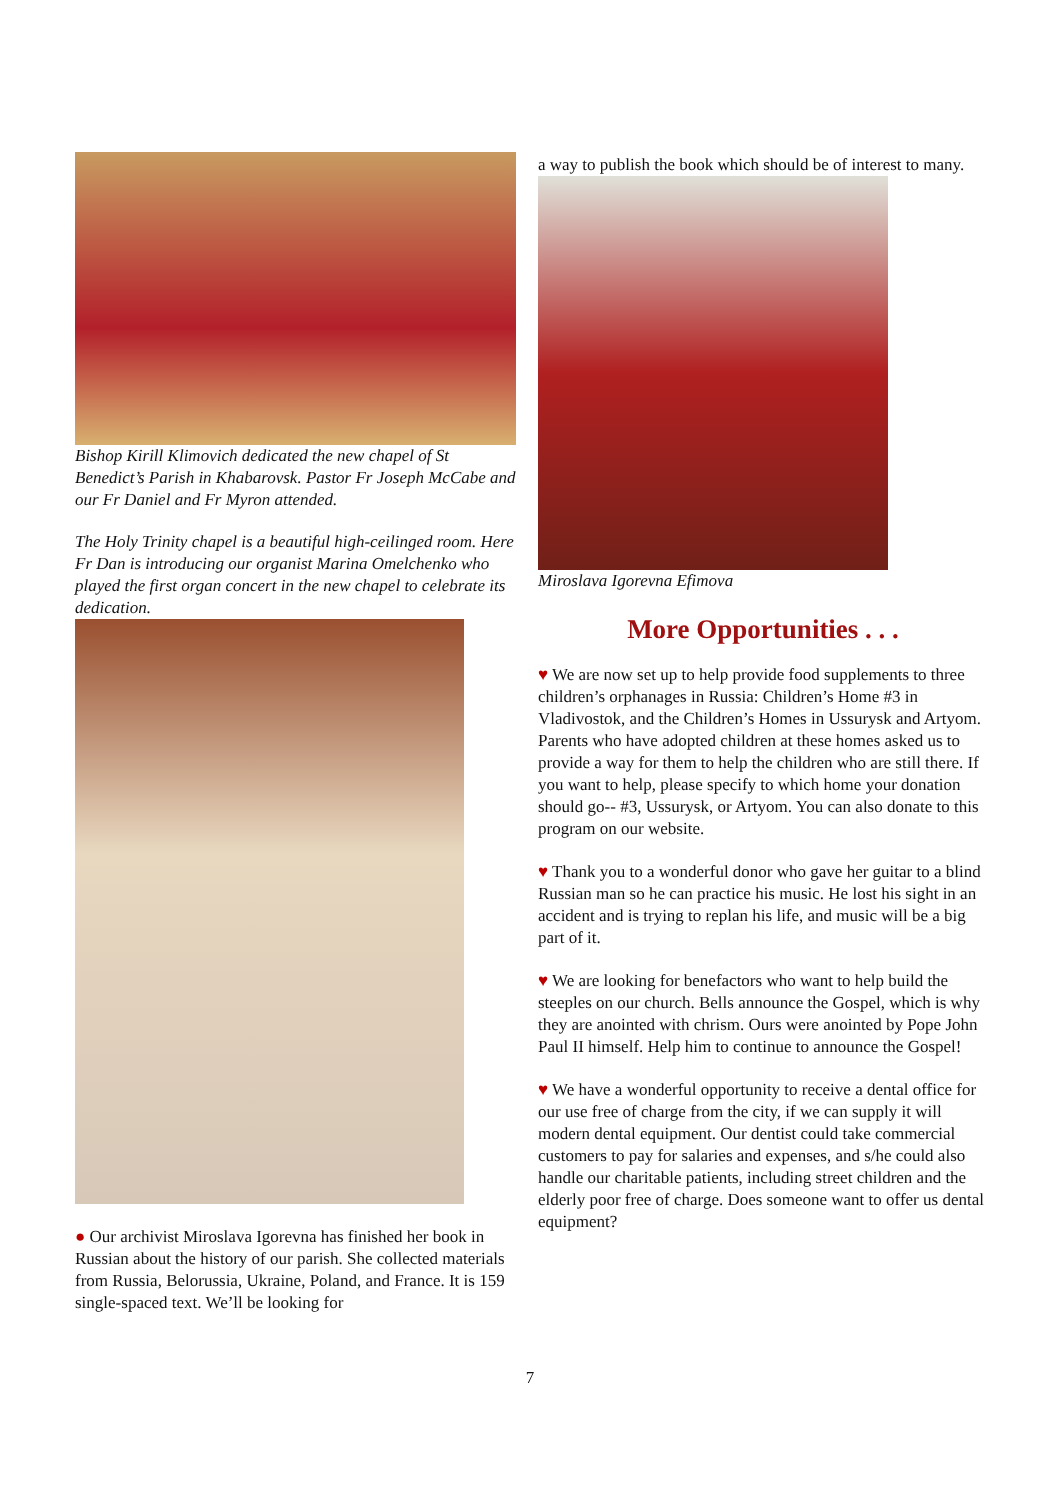Bishop Kirill Klimovich dedicated the new chapel of St Benedict’s Parish in Khabarovsk. Pastor Fr Joseph McCabe and our Fr Daniel and Fr Myron attended.
The Holy Trinity chapel is a beautiful high-ceilinged room. Here Fr Dan is introducing our organist Marina Omelchenko who played the first organ concert in the new chapel to celebrate its dedication.
● Our archivist Miroslava Igorevna has finished her book in Russian about the history of our parish. She collected materials from Russia, Belorussia, Ukraine, Poland, and France. It is 159 single-spaced text. We’ll be looking for
a way to publish the book which should be of interest to many.
Miroslava Igorevna Efimova
More Opportunities . . .
♥ We are now set up to help provide food supplements to three children’s orphanages in Russia: Children’s Home #3 in Vladivostok, and the Children’s Homes in Ussurysk and Artyom. Parents who have adopted children at these homes asked us to provide a way for them to help the children who are still there. If you want to help, please specify to which home your donation should go-- #3, Ussurysk, or Artyom. You can also donate to this program on our website.
♥ Thank you to a wonderful donor who gave her guitar to a blind Russian man so he can practice his music. He lost his sight in an accident and is trying to replan his life, and music will be a big part of it.
♥ We are looking for benefactors who want to help build the steeples on our church. Bells announce the Gospel, which is why they are anointed with chrism. Ours were anointed by Pope John Paul II himself. Help him to continue to announce the Gospel!
♥ We have a wonderful opportunity to receive a dental office for our use free of charge from the city, if we can supply it will modern dental equipment. Our dentist could take commercial customers to pay for salaries and expenses, and s/he could also handle our charitable patients, including street children and the elderly poor free of charge. Does someone want to offer us dental equipment?
7